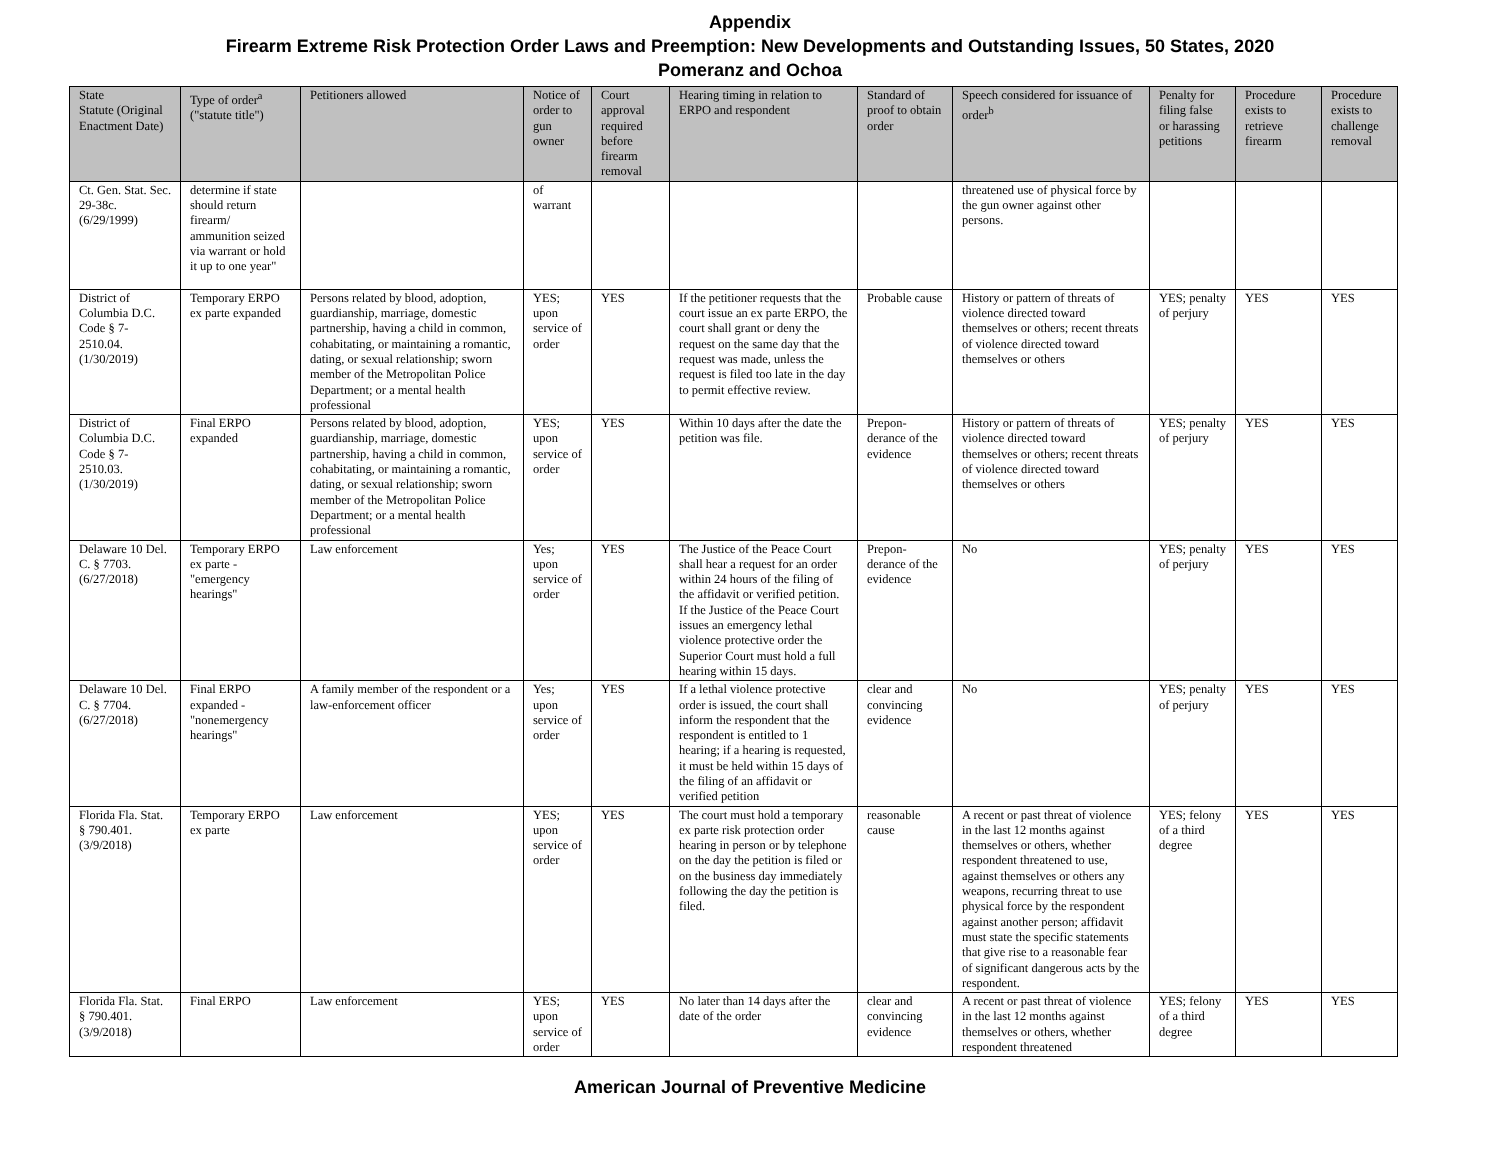Appendix
Firearm Extreme Risk Protection Order Laws and Preemption: New Developments and Outstanding Issues, 50 States, 2020
Pomeranz and Ochoa
| State Statute (Original Enactment Date) | Type of order<sup>a</sup> ("statute title") | Petitioners allowed | Notice of order to gun owner | Court approval required before firearm removal | Hearing timing in relation to ERPO and respondent | Standard of proof to obtain order | Speech considered for issuance of order<sup>b</sup> | Penalty for filing false or harassing petitions | Procedure exists to retrieve firearm | Procedure exists to challenge removal |
| --- | --- | --- | --- | --- | --- | --- | --- | --- | --- | --- |
| Ct. Gen. Stat. Sec. 29-38c. (6/29/1999) | determine if state should return firearm/ ammunition seized via warrant or hold it up to one year" | | of warrant | | | | threatened use of physical force by the gun owner against other persons. | | | |
| District of Columbia D.C. Code § 7-2510.04. (1/30/2019) | Temporary ERPO ex parte expanded | Persons related by blood, adoption, guardianship, marriage, domestic partnership, having a child in common, cohabitating, or maintaining a romantic, dating, or sexual relationship; sworn member of the Metropolitan Police Department; or a mental health professional | YES; upon service of order | YES | If the petitioner requests that the court issue an ex parte ERPO, the court shall grant or deny the request on the same day that the request was made, unless the request is filed too late in the day to permit effective review. | Probable cause | History or pattern of threats of violence directed toward themselves or others; recent threats of violence directed toward themselves or others | YES; penalty of perjury | YES | YES |
| District of Columbia D.C. Code § 7-2510.03. (1/30/2019) | Final ERPO expanded | Persons related by blood, adoption, guardianship, marriage, domestic partnership, having a child in common, cohabitating, or maintaining a romantic, dating, or sexual relationship; sworn member of the Metropolitan Police Department; or a mental health professional | YES; upon service of order | YES | Within 10 days after the date the petition was file. | Prepon-derance of the evidence | History or pattern of threats of violence directed toward themselves or others; recent threats of violence directed toward themselves or others | YES; penalty of perjury | YES | YES |
| Delaware 10 Del. C. § 7703. (6/27/2018) | Temporary ERPO ex parte - "emergency hearings" | Law enforcement | Yes; upon service of order | YES | The Justice of the Peace Court shall hear a request for an order within 24 hours of the filing of the affidavit or verified petition. If the Justice of the Peace Court issues an emergency lethal violence protective order the Superior Court must hold a full hearing within 15 days. | Prepon-derance of the evidence | No | YES; penalty of perjury | YES | YES |
| Delaware 10 Del. C. § 7704. (6/27/2018) | Final ERPO expanded - "nonemergency hearings" | A family member of the respondent or a law-enforcement officer | Yes; upon service of order | YES | If a lethal violence protective order is issued, the court shall inform the respondent that the respondent is entitled to 1 hearing; if a hearing is requested, it must be held within 15 days of the filing of an affidavit or verified petition | clear and convincing evidence | No | YES; penalty of perjury | YES | YES |
| Florida Fla. Stat. § 790.401. (3/9/2018) | Temporary ERPO ex parte | Law enforcement | YES; upon service of order | YES | The court must hold a temporary ex parte risk protection order hearing in person or by telephone on the day the petition is filed or on the business day immediately following the day the petition is filed. | reasonable cause | A recent or past threat of violence in the last 12 months against themselves or others, whether respondent threatened to use, against themselves or others any weapons, recurring threat to use physical force by the respondent against another person; affidavit must state the specific statements that give rise to a reasonable fear of significant dangerous acts by the respondent. | YES; felony of a third degree | YES | YES |
| Florida Fla. Stat. § 790.401. (3/9/2018) | Final ERPO | Law enforcement | YES; upon service of order | YES | No later than 14 days after the date of the order | clear and convincing evidence | A recent or past threat of violence in the last 12 months against themselves or others, whether respondent threatened | YES; felony of a third degree | YES | YES |
American Journal of Preventive Medicine